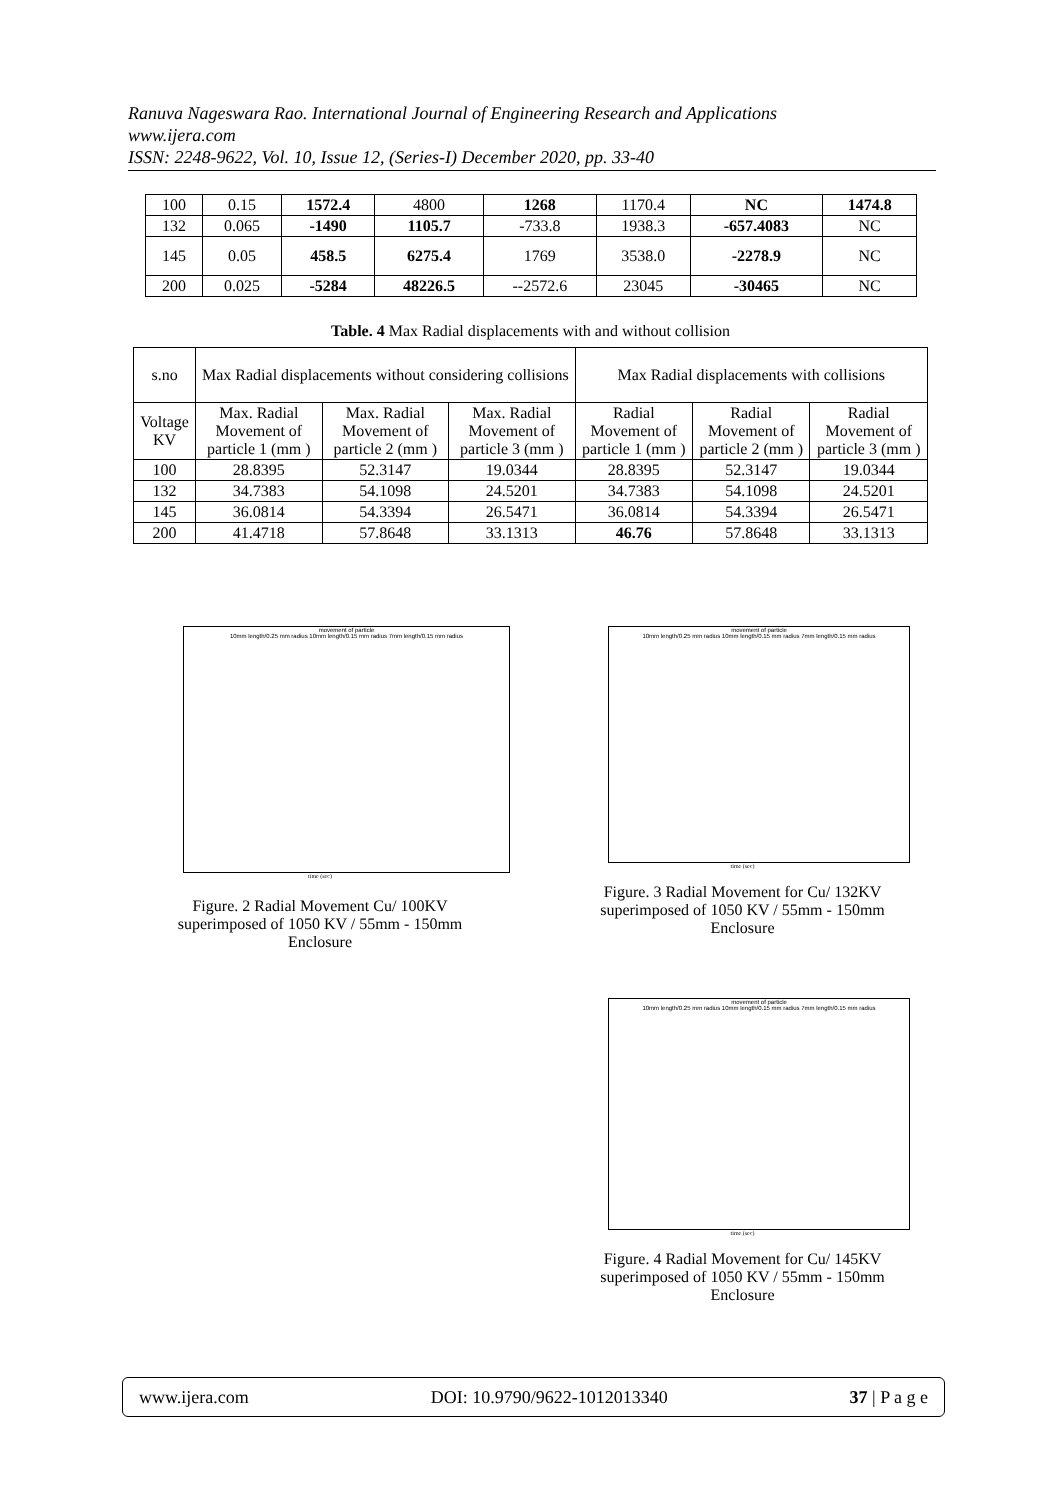Ranuva Nageswara Rao. International Journal of Engineering Research and Applications
www.ijera.com
ISSN: 2248-9622, Vol. 10, Issue 12, (Series-I) December 2020, pp. 33-40
| 100 | 0.15 | 1572.4 | 4800 | 1268 | 1170.4 | NC | 1474.8 |
| 132 | 0.065 | -1490 | 1105.7 | -733.8 | 1938.3 | -657.4083 | NC |
| 145 | 0.05 | 458.5 | 6275.4 | 1769 | 3538.0 | -2278.9 | NC |
| 200 | 0.025 | -5284 | 48226.5 | --2572.6 | 23045 | -30465 | NC |
Table. 4 Max Radial displacements with and without collision
| s.no | Max Radial displacements without considering collisions | | | Max Radial displacements with collisions | | |
| Voltage KV | Max. Radial Movement of particle 1 (mm ) | Max. Radial Movement of particle 2 (mm ) | Max. Radial Movement of particle 3 (mm ) | Radial Movement of particle 1 (mm ) | Radial Movement of particle 2 (mm ) | Radial Movement of particle 3 (mm ) |
| 100 | 28.8395 | 52.3147 | 19.0344 | 28.8395 | 52.3147 | 19.0344 |
| 132 | 34.7383 | 54.1098 | 24.5201 | 34.7383 | 54.1098 | 24.5201 |
| 145 | 36.0814 | 54.3394 | 26.5471 | 36.0814 | 54.3394 | 26.5471 |
| 200 | 41.4718 | 57.8648 | 33.1313 | 46.76 | 57.8648 | 33.1313 |
movement of particle
10mm length/0.25 mm radius 10mm length/0.15 mm radius 7mm length/0.15 mm radius
time (sec)
Figure. 2 Radial Movement Cu/ 100KV superimposed of 1050 KV / 55mm - 150mm Enclosure
movement of particle
10mm length/0.25 mm radius 10mm length/0.15 mm radius 7mm length/0.15 mm radius
time (sec)
Figure. 3 Radial Movement for Cu/ 132KV superimposed of 1050 KV / 55mm - 150mm Enclosure
movement of particle
10mm length/0.25 mm radius 10mm length/0.15 mm radius 7mm length/0.15 mm radius
time (sec)
Figure. 4 Radial Movement for Cu/ 145KV superimposed of 1050 KV / 55mm - 150mm Enclosure
www.ijera.com DOI: 10.9790/9622-1012013340 37 | P a g e